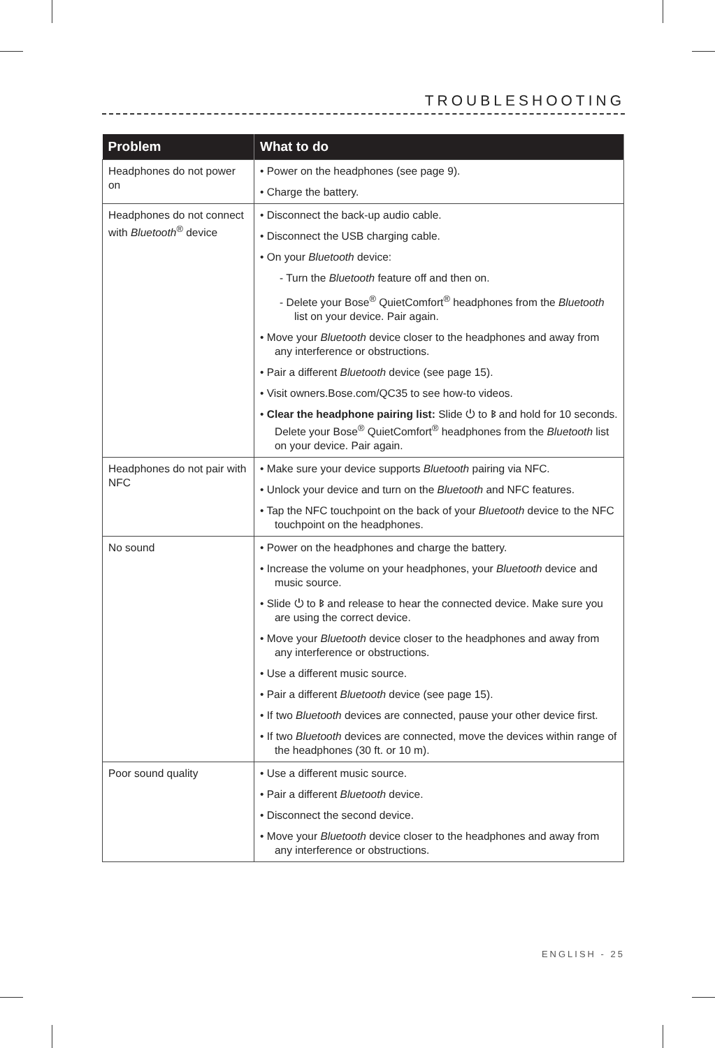TROUBLESHOOTING
| Problem | What to do |
| --- | --- |
| Headphones do not power on | • Power on the headphones (see page 9). • Charge the battery. |
| Headphones do not connect with Bluetooth<sup>®</sup> device | • Disconnect the back-up audio cable. • Disconnect the USB charging cable. • On your Bluetooth device: - Turn the Bluetooth feature off and then on. - Delete your Bose<sup>®</sup> QuietComfort<sup>®</sup> headphones from the Bluetooth list on your device. Pair again. • Move your Bluetooth device closer to the headphones and away from any interference or obstructions. • Pair a different Bluetooth device (see page 15). • Visit owners.Bose.com/QC35 to see how-to videos. • Clear the headphone pairing list: Slide ⏻ to ᛒ and hold for 10 seconds. Delete your Bose<sup>®</sup> QuietComfort<sup>®</sup> headphones from the Bluetooth list on your device. Pair again. |
| Headphones do not pair with NFC | • Make sure your device supports Bluetooth pairing via NFC. • Unlock your device and turn on the Bluetooth and NFC features. • Tap the NFC touchpoint on the back of your Bluetooth device to the NFC touchpoint on the headphones. |
| No sound | • Power on the headphones and charge the battery. • Increase the volume on your headphones, your Bluetooth device and music source. • Slide ⏻ to ᛒ and release to hear the connected device. Make sure you are using the correct device. • Move your Bluetooth device closer to the headphones and away from any interference or obstructions. • Use a different music source. • Pair a different Bluetooth device (see page 15). • If two Bluetooth devices are connected, pause your other device first. • If two Bluetooth devices are connected, move the devices within range of the headphones (30 ft. or 10 m). |
| Poor sound quality | • Use a different music source. • Pair a different Bluetooth device. • Disconnect the second device. • Move your Bluetooth device closer to the headphones and away from any interference or obstructions. |
ENGLISH - 25